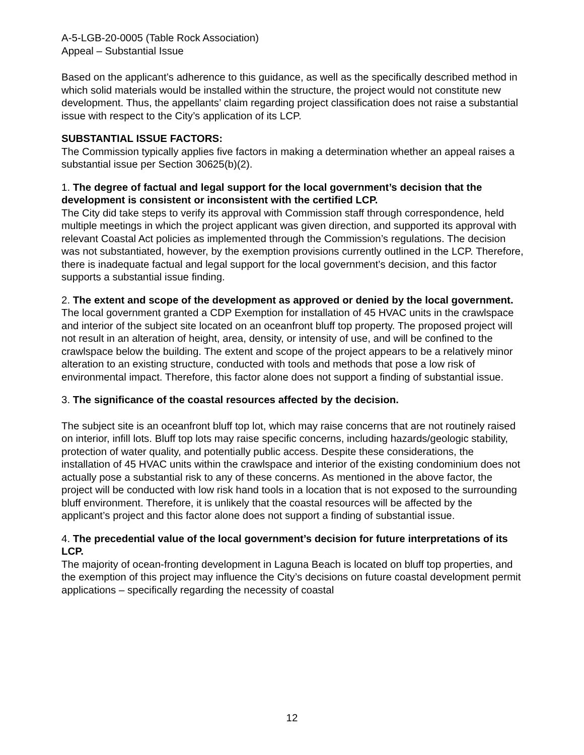A-5-LGB-20-0005 (Table Rock Association)
Appeal – Substantial Issue
Based on the applicant’s adherence to this guidance, as well as the specifically described method in which solid materials would be installed within the structure, the project would not constitute new development. Thus, the appellants’ claim regarding project classification does not raise a substantial issue with respect to the City’s application of its LCP.
SUBSTANTIAL ISSUE FACTORS:
The Commission typically applies five factors in making a determination whether an appeal raises a substantial issue per Section 30625(b)(2).
1. The degree of factual and legal support for the local government’s decision that the development is consistent or inconsistent with the certified LCP.
The City did take steps to verify its approval with Commission staff through correspondence, held multiple meetings in which the project applicant was given direction, and supported its approval with relevant Coastal Act policies as implemented through the Commission’s regulations. The decision was not substantiated, however, by the exemption provisions currently outlined in the LCP. Therefore, there is inadequate factual and legal support for the local government’s decision, and this factor supports a substantial issue finding.
2. The extent and scope of the development as approved or denied by the local government.
The local government granted a CDP Exemption for installation of 45 HVAC units in the crawlspace and interior of the subject site located on an oceanfront bluff top property. The proposed project will not result in an alteration of height, area, density, or intensity of use, and will be confined to the crawlspace below the building. The extent and scope of the project appears to be a relatively minor alteration to an existing structure, conducted with tools and methods that pose a low risk of environmental impact. Therefore, this factor alone does not support a finding of substantial issue.
3. The significance of the coastal resources affected by the decision.
The subject site is an oceanfront bluff top lot, which may raise concerns that are not routinely raised on interior, infill lots. Bluff top lots may raise specific concerns, including hazards/geologic stability, protection of water quality, and potentially public access. Despite these considerations, the installation of 45 HVAC units within the crawlspace and interior of the existing condominium does not actually pose a substantial risk to any of these concerns. As mentioned in the above factor, the project will be conducted with low risk hand tools in a location that is not exposed to the surrounding bluff environment. Therefore, it is unlikely that the coastal resources will be affected by the applicant’s project and this factor alone does not support a finding of substantial issue.
4. The precedential value of the local government’s decision for future interpretations of its LCP.
The majority of ocean-fronting development in Laguna Beach is located on bluff top properties, and the exemption of this project may influence the City’s decisions on future coastal development permit applications – specifically regarding the necessity of coastal
12